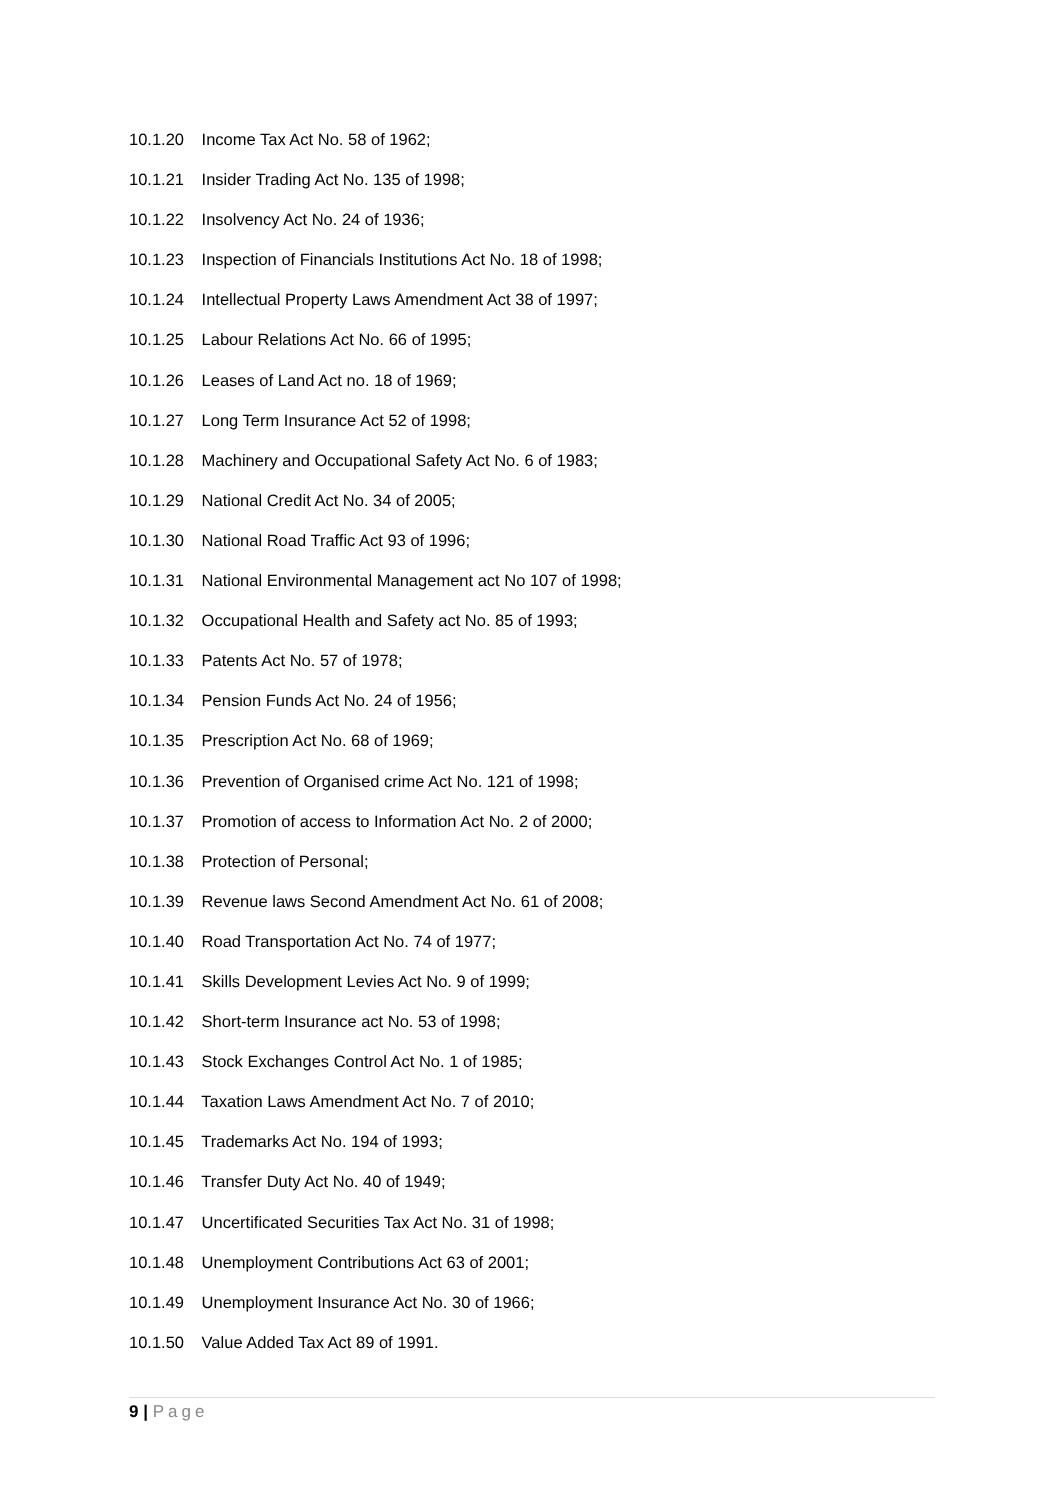10.1.20 Income Tax Act No. 58 of 1962;
10.1.21 Insider Trading Act No. 135 of 1998;
10.1.22 Insolvency Act No. 24 of 1936;
10.1.23 Inspection of Financials Institutions Act No. 18 of 1998;
10.1.24 Intellectual Property Laws Amendment Act 38 of 1997;
10.1.25 Labour Relations Act No. 66 of 1995;
10.1.26 Leases of Land Act no. 18 of 1969;
10.1.27 Long Term Insurance Act 52 of 1998;
10.1.28 Machinery and Occupational Safety Act No. 6 of 1983;
10.1.29 National Credit Act No. 34 of 2005;
10.1.30 National Road Traffic Act 93 of 1996;
10.1.31 National Environmental Management act No 107 of 1998;
10.1.32 Occupational Health and Safety act No. 85 of 1993;
10.1.33 Patents Act No. 57 of 1978;
10.1.34 Pension Funds Act No. 24 of 1956;
10.1.35 Prescription Act No. 68 of 1969;
10.1.36 Prevention of Organised crime Act No. 121 of 1998;
10.1.37 Promotion of access to Information Act No. 2 of 2000;
10.1.38 Protection of Personal;
10.1.39 Revenue laws Second Amendment Act No. 61 of 2008;
10.1.40 Road Transportation Act No. 74 of 1977;
10.1.41 Skills Development Levies Act No. 9 of 1999;
10.1.42 Short-term Insurance act No. 53 of 1998;
10.1.43 Stock Exchanges Control Act No. 1 of 1985;
10.1.44 Taxation Laws Amendment Act No. 7 of 2010;
10.1.45 Trademarks Act No. 194 of 1993;
10.1.46 Transfer Duty Act No. 40 of 1949;
10.1.47 Uncertificated Securities Tax Act No. 31 of 1998;
10.1.48 Unemployment Contributions Act 63 of 2001;
10.1.49 Unemployment Insurance Act No. 30 of 1966;
10.1.50 Value Added Tax Act 89 of 1991.
9 | Page